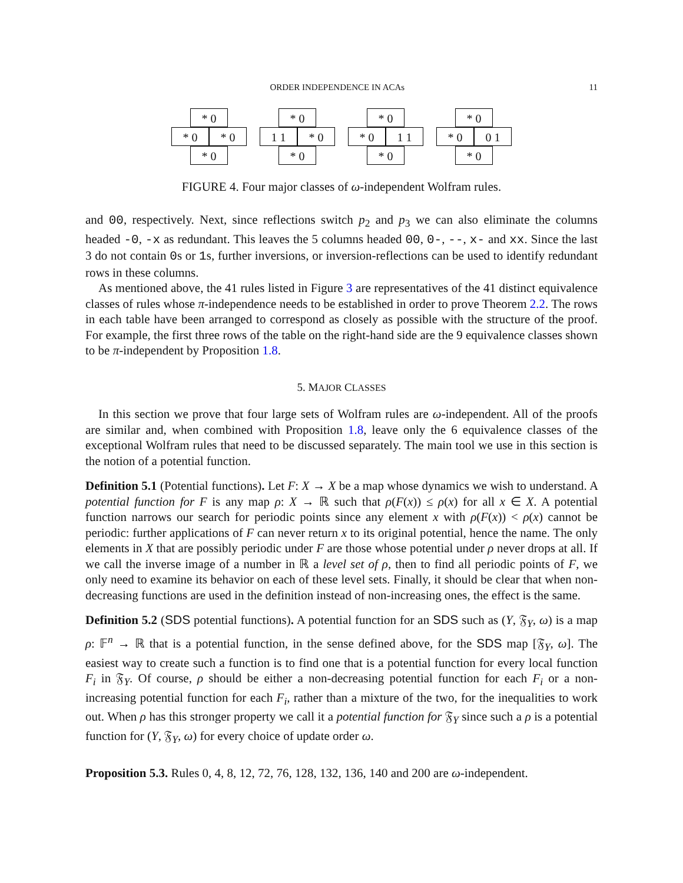ORDER INDEPENDENCE IN ACAs 11
* 0
* 0
* 0
* 0
* 0
1 1
* 0
* 0
* 0
* 0
1 1
* 0
* 0
* 0
0 1
* 0
FIGURE 4. Four major classes of ω-independent Wolfram rules.
and 00, respectively. Next, since reflections switch p<sub>2</sub> and p<sub>3</sub> we can also eliminate the columns headed -0, -x as redundant. This leaves the 5 columns headed 00, 0-, --, x- and xx. Since the last 3 do not contain 0s or 1s, further inversions, or inversion-reflections can be used to identify redundant rows in these columns.
As mentioned above, the 41 rules listed in Figure 3 are representatives of the 41 distinct equivalence classes of rules whose π-independence needs to be established in order to prove Theorem 2.2. The rows in each table have been arranged to correspond as closely as possible with the structure of the proof. For example, the first three rows of the table on the right-hand side are the 9 equivalence classes shown to be π-independent by Proposition 1.8.
5. MAJOR CLASSES
In this section we prove that four large sets of Wolfram rules are ω-independent. All of the proofs are similar and, when combined with Proposition 1.8, leave only the 6 equivalence classes of the exceptional Wolfram rules that need to be discussed separately. The main tool we use in this section is the notion of a potential function.
Definition 5.1 (Potential functions). Let F: X → X be a map whose dynamics we wish to understand. A potential function for F is any map ρ: X → ℝ such that ρ(F(x)) ≤ ρ(x) for all x ∈ X. A potential function narrows our search for periodic points since any element x with ρ(F(x)) < ρ(x) cannot be periodic: further applications of F can never return x to its original potential, hence the name. The only elements in X that are possibly periodic under F are those whose potential under ρ never drops at all. If we call the inverse image of a number in ℝ a level set of ρ, then to find all periodic points of F, we only need to examine its behavior on each of these level sets. Finally, it should be clear that when non-decreasing functions are used in the definition instead of non-increasing ones, the effect is the same.
Definition 5.2 (SDS potential functions). A potential function for an SDS such as (Y, 𝔉<sub>Y</sub>, ω) is a map ρ: 𝔽<sup>n</sup> → ℝ that is a potential function, in the sense defined above, for the SDS map [𝔉<sub>Y</sub>, ω]. The easiest way to create such a function is to find one that is a potential function for every local function F<sub>i</sub> in 𝔉<sub>Y</sub>. Of course, ρ should be either a non-decreasing potential function for each F<sub>i</sub> or a non-increasing potential function for each F<sub>i</sub>, rather than a mixture of the two, for the inequalities to work out. When ρ has this stronger property we call it a potential function for 𝔉<sub>Y</sub> since such a ρ is a potential function for (Y, 𝔉<sub>Y</sub>, ω) for every choice of update order ω.
Proposition 5.3. Rules 0, 4, 8, 12, 72, 76, 128, 132, 136, 140 and 200 are ω-independent.